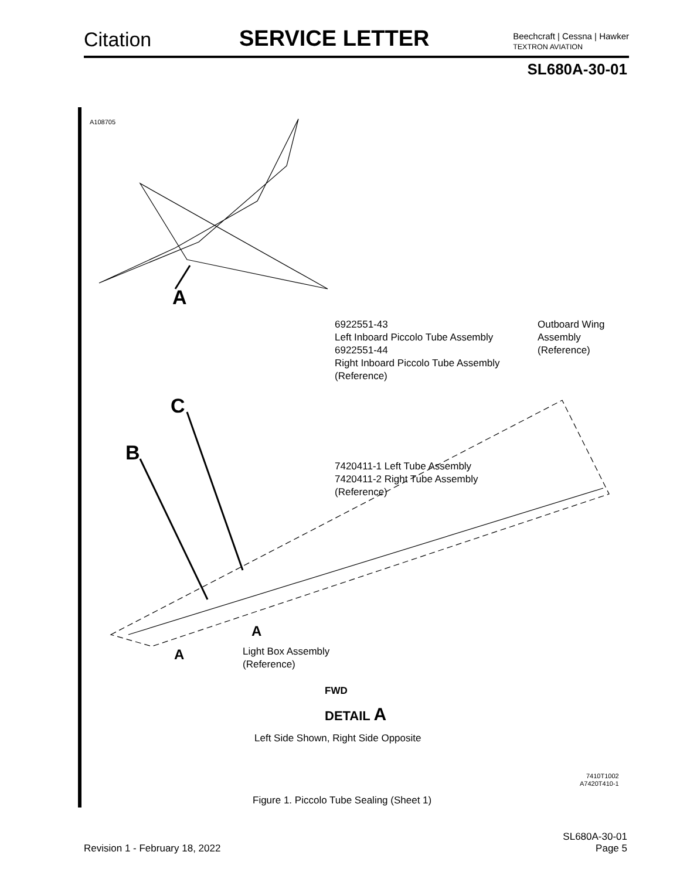Citation
SERVICE LETTER
Beechcraft | Cessna | Hawker
TEXTRON AVIATION
SL680A-30-01
A108705
A
6922551-43
Left Inboard Piccolo Tube Assembly
6922551-44
Right Inboard Piccolo Tube Assembly
(Reference)
Outboard Wing
Assembly
(Reference)
C
B
7420411-1 Left Tube Assembly
7420411-2 Right Tube Assembly
(Reference)
A
A
Light Box Assembly
(Reference)
FWD
DETAIL A
Left Side Shown, Right Side Opposite
7410T1002
A7420T410-1
Figure 1. Piccolo Tube Sealing (Sheet 1)
Revision 1 - February 18, 2022
SL680A-30-01
Page 5